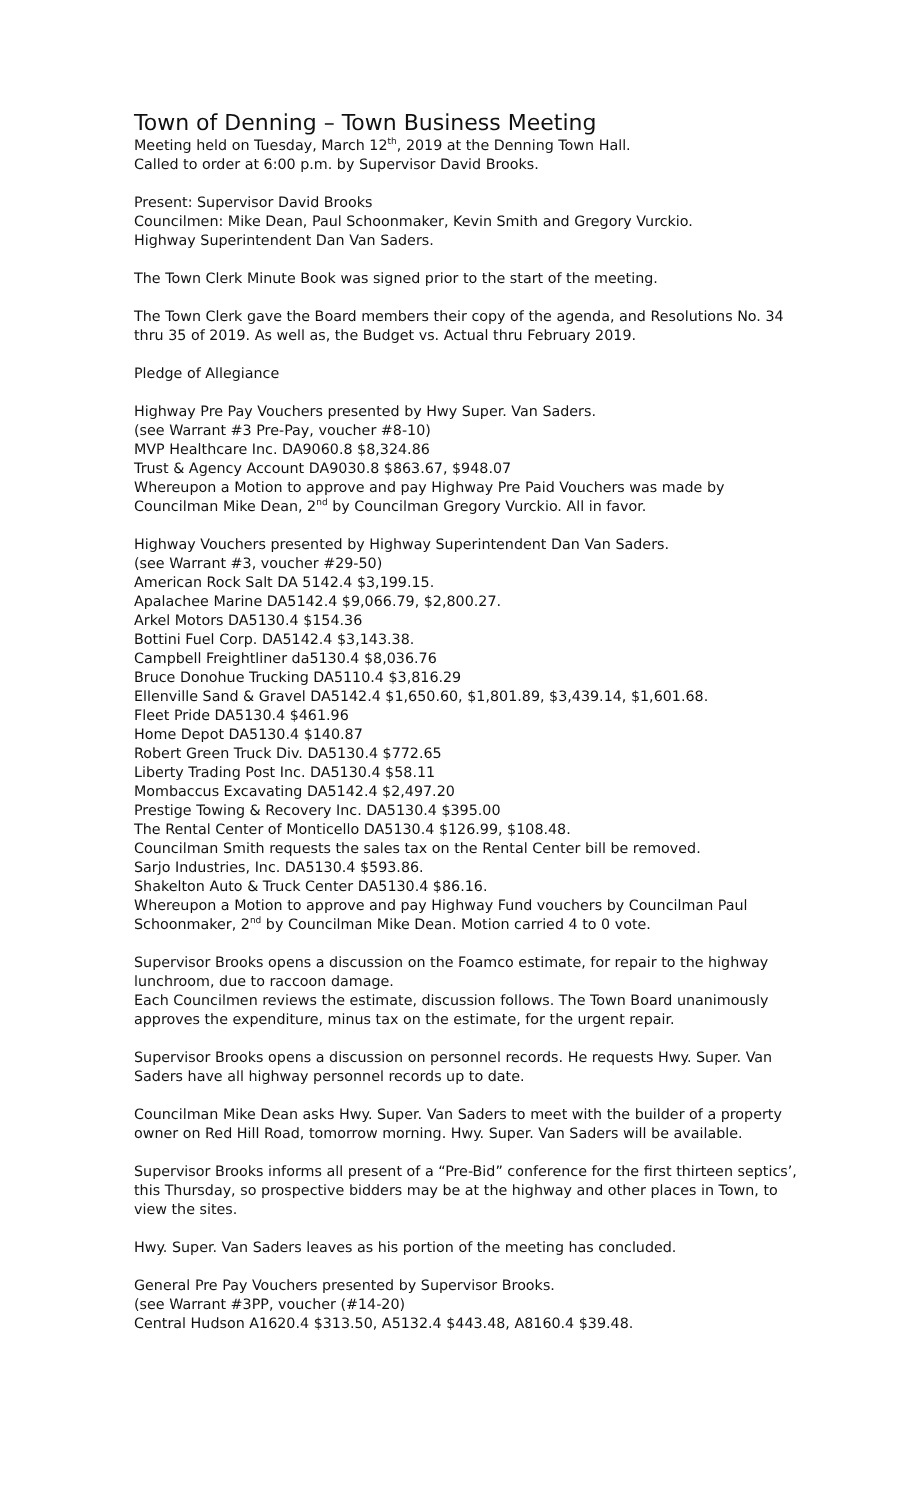Town of Denning – Town Business Meeting
Meeting held on Tuesday, March 12<sup>th</sup>, 2019 at the Denning Town Hall.
Called to order at 6:00 p.m. by Supervisor David Brooks.
Present: Supervisor David Brooks
Councilmen: Mike Dean, Paul Schoonmaker, Kevin Smith and Gregory Vurckio.
Highway Superintendent Dan Van Saders.
The Town Clerk Minute Book was signed prior to the start of the meeting.
The Town Clerk gave the Board members their copy of the agenda, and Resolutions No. 34 thru 35 of 2019. As well as, the Budget vs. Actual thru February 2019.
Pledge of Allegiance
Highway Pre Pay Vouchers presented by Hwy Super. Van Saders.
(see Warrant #3 Pre-Pay, voucher #8-10)
MVP Healthcare Inc. DA9060.8 $8,324.86
Trust & Agency Account DA9030.8 $863.67, $948.07
Whereupon a Motion to approve and pay Highway Pre Paid Vouchers was made by Councilman Mike Dean, 2<sup>nd</sup> by Councilman Gregory Vurckio. All in favor.
Highway Vouchers presented by Highway Superintendent Dan Van Saders.
(see Warrant #3, voucher #29-50)
American Rock Salt DA 5142.4 $3,199.15.
Apalachee Marine DA5142.4 $9,066.79, $2,800.27.
Arkel Motors DA5130.4 $154.36
Bottini Fuel Corp. DA5142.4 $3,143.38.
Campbell Freightliner da5130.4 $8,036.76
Bruce Donohue Trucking DA5110.4 $3,816.29
Ellenville Sand & Gravel DA5142.4 $1,650.60, $1,801.89, $3,439.14, $1,601.68.
Fleet Pride DA5130.4 $461.96
Home Depot DA5130.4 $140.87
Robert Green Truck Div. DA5130.4 $772.65
Liberty Trading Post Inc. DA5130.4 $58.11
Mombaccus Excavating DA5142.4 $2,497.20
Prestige Towing & Recovery Inc. DA5130.4 $395.00
The Rental Center of Monticello DA5130.4 $126.99, $108.48.
Councilman Smith requests the sales tax on the Rental Center bill be removed.
Sarjo Industries, Inc. DA5130.4 $593.86.
Shakelton Auto & Truck Center DA5130.4 $86.16.
Whereupon a Motion to approve and pay Highway Fund vouchers by Councilman Paul Schoonmaker, 2<sup>nd</sup> by Councilman Mike Dean. Motion carried 4 to 0 vote.
Supervisor Brooks opens a discussion on the Foamco estimate, for repair to the highway lunchroom, due to raccoon damage.
Each Councilmen reviews the estimate, discussion follows. The Town Board unanimously approves the expenditure, minus tax on the estimate, for the urgent repair.
Supervisor Brooks opens a discussion on personnel records. He requests Hwy. Super. Van Saders have all highway personnel records up to date.
Councilman Mike Dean asks Hwy. Super. Van Saders to meet with the builder of a property owner on Red Hill Road, tomorrow morning. Hwy. Super. Van Saders will be available.
Supervisor Brooks informs all present of a “Pre-Bid” conference for the first thirteen septics’, this Thursday, so prospective bidders may be at the highway and other places in Town, to view the sites.
Hwy. Super. Van Saders leaves as his portion of the meeting has concluded.
General Pre Pay Vouchers presented by Supervisor Brooks.
(see Warrant #3PP, voucher (#14-20)
Central Hudson A1620.4 $313.50, A5132.4 $443.48, A8160.4 $39.48.